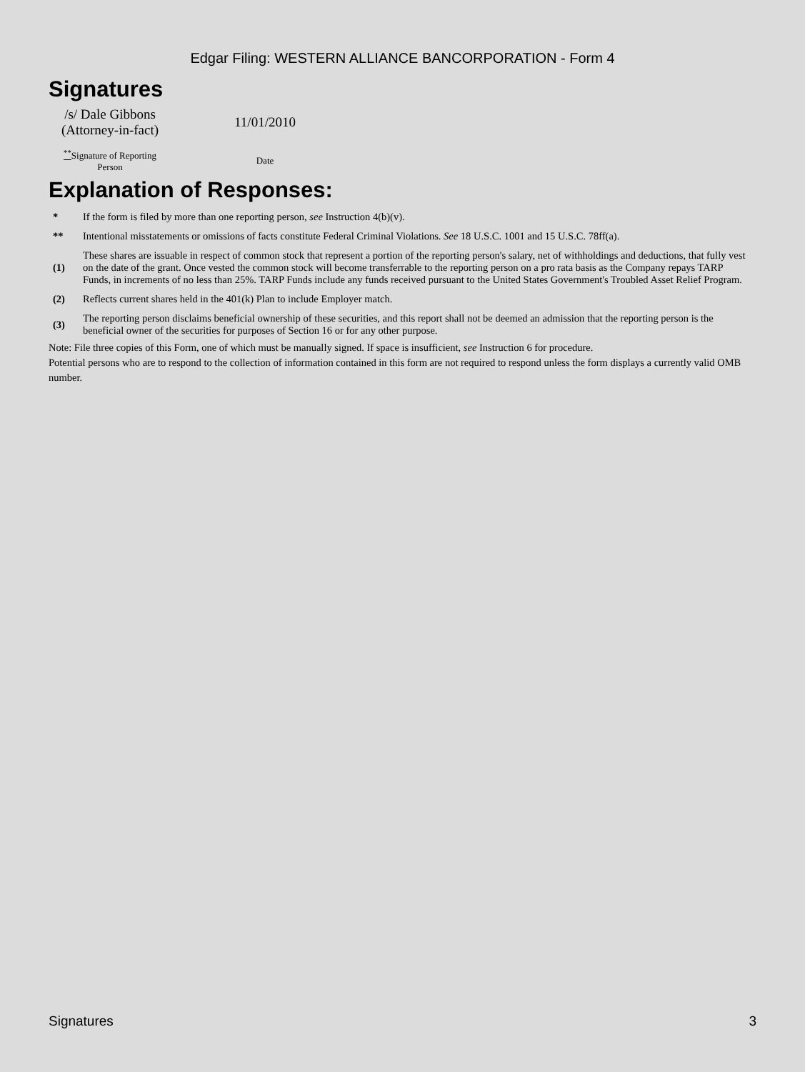Edgar Filing: WESTERN ALLIANCE BANCORPORATION - Form 4
Signatures
| /s/ Dale Gibbons (Attorney-in-fact) | 11/01/2010 |
| <sup>**</sup> Signature of Reporting Person | Date |
Explanation of Responses:
| * | If the form is filed by more than one reporting person, see Instruction 4(b)(v). |
| ** | Intentional misstatements or omissions of facts constitute Federal Criminal Violations. See 18 U.S.C. 1001 and 15 U.S.C. 78ff(a). |
| (1) | These shares are issuable in respect of common stock that represent a portion of the reporting person's salary, net of withholdings and deductions, that fully vest on the date of the grant. Once vested the common stock will become transferrable to the reporting person on a pro rata basis as the Company repays TARP Funds, in increments of no less than 25%. TARP Funds include any funds received pursuant to the United States Government's Troubled Asset Relief Program. |
| (2) | Reflects current shares held in the 401(k) Plan to include Employer match. |
| (3) | The reporting person disclaims beneficial ownership of these securities, and this report shall not be deemed an admission that the reporting person is the beneficial owner of the securities for purposes of Section 16 or for any other purpose. |
Note: File three copies of this Form, one of which must be manually signed. If space is insufficient, see Instruction 6 for procedure.
Potential persons who are to respond to the collection of information contained in this form are not required to respond unless the form displays a currently valid OMB number.
Signatures 3